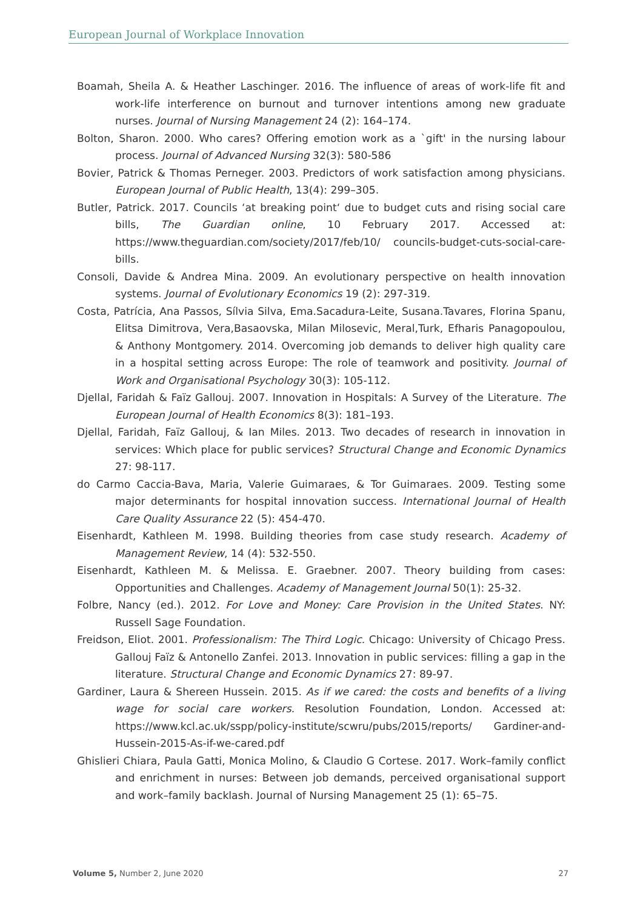European Journal of Workplace Innovation
Boamah, Sheila A. & Heather Laschinger. 2016. The influence of areas of work-life fit and work-life interference on burnout and turnover intentions among new graduate nurses. Journal of Nursing Management 24 (2): 164–174.
Bolton, Sharon. 2000. Who cares? Offering emotion work as a `gift' in the nursing labour process. Journal of Advanced Nursing 32(3): 580-586
Bovier, Patrick & Thomas Perneger. 2003. Predictors of work satisfaction among physicians. European Journal of Public Health, 13(4): 299–305.
Butler, Patrick. 2017. Councils ‘at breaking point‘ due to budget cuts and rising social care bills, The Guardian online, 10 February 2017. Accessed at: https://www.theguardian.com/society/2017/feb/10/ councils-budget-cuts-social-care-bills.
Consoli, Davide & Andrea Mina. 2009. An evolutionary perspective on health innovation systems. Journal of Evolutionary Economics 19 (2): 297-319.
Costa, Patrícia, Ana Passos, Sílvia Silva, Ema.Sacadura-Leite, Susana.Tavares, Florina Spanu, Elitsa Dimitrova, Vera,Basaovska, Milan Milosevic, Meral,Turk, Efharis Panagopoulou, & Anthony Montgomery. 2014. Overcoming job demands to deliver high quality care in a hospital setting across Europe: The role of teamwork and positivity. Journal of Work and Organisational Psychology 30(3): 105-112.
Djellal, Faridah & Faïz Gallouj. 2007. Innovation in Hospitals: A Survey of the Literature. The European Journal of Health Economics 8(3): 181–193.
Djellal, Faridah, Faïz Gallouj, & Ian Miles. 2013. Two decades of research in innovation in services: Which place for public services? Structural Change and Economic Dynamics 27: 98-117.
do Carmo Caccia-Bava, Maria, Valerie Guimaraes, & Tor Guimaraes. 2009. Testing some major determinants for hospital innovation success. International Journal of Health Care Quality Assurance 22 (5): 454-470.
Eisenhardt, Kathleen M. 1998. Building theories from case study research. Academy of Management Review, 14 (4): 532-550.
Eisenhardt, Kathleen M. & Melissa. E. Graebner. 2007. Theory building from cases: Opportunities and Challenges. Academy of Management Journal 50(1): 25-32.
Folbre, Nancy (ed.). 2012. For Love and Money: Care Provision in the United States. NY: Russell Sage Foundation.
Freidson, Eliot. 2001. Professionalism: The Third Logic. Chicago: University of Chicago Press. Gallouj Faïz & Antonello Zanfei. 2013. Innovation in public services: filling a gap in the literature. Structural Change and Economic Dynamics 27: 89-97.
Gardiner, Laura & Shereen Hussein. 2015. As if we cared: the costs and benefits of a living wage for social care workers. Resolution Foundation, London. Accessed at: https://www.kcl.ac.uk/sspp/policy-institute/scwru/pubs/2015/reports/ Gardiner-and-Hussein-2015-As-if-we-cared.pdf
Ghislieri Chiara, Paula Gatti, Monica Molino, & Claudio G Cortese. 2017. Work–family conflict and enrichment in nurses: Between job demands, perceived organisational support and work–family backlash. Journal of Nursing Management 25 (1): 65–75.
Volume 5, Number 2, June 2020 27